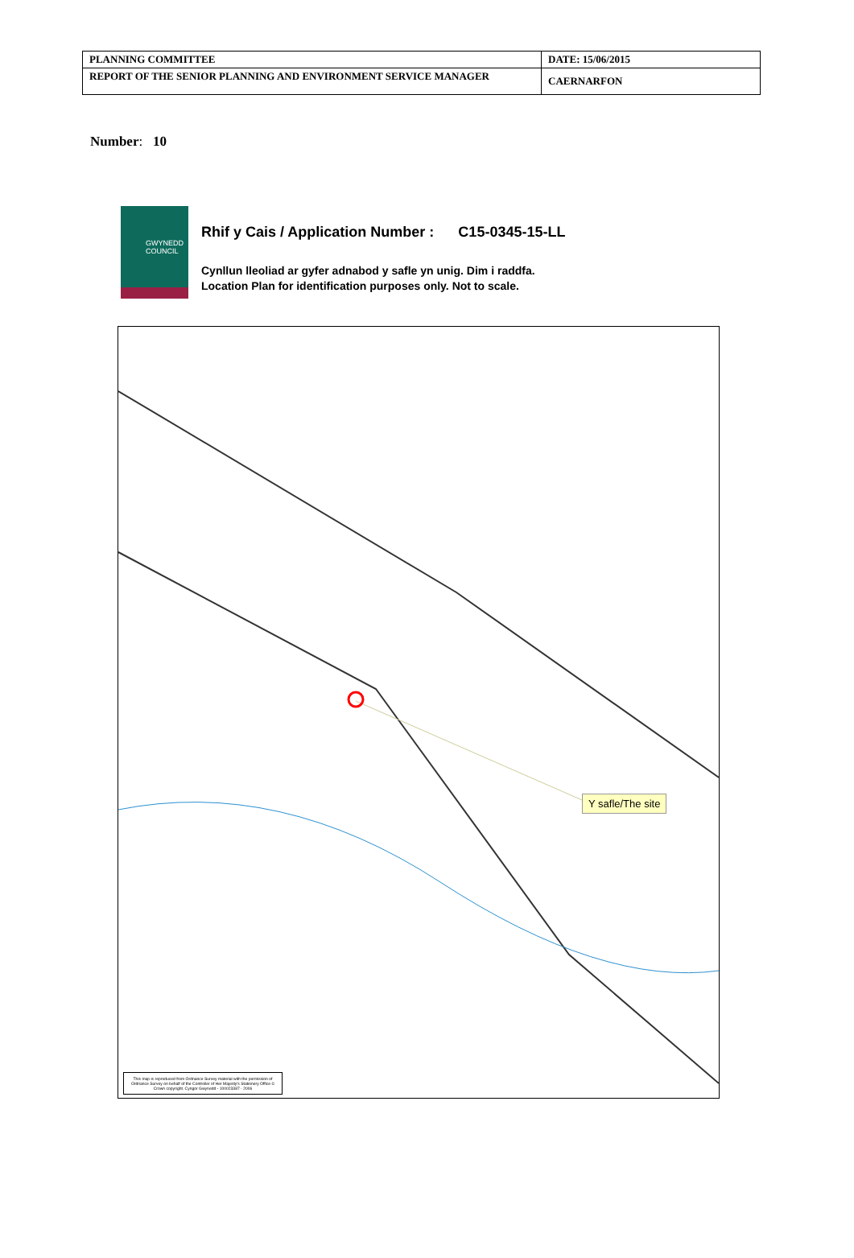| PLANNING COMMITTEE | DATE: 15/06/2015 |
| REPORT OF THE SENIOR PLANNING AND ENVIRONMENT SERVICE MANAGER | CAERNARFON |
Number: 10
GWYNEDD
COUNCIL
Rhif y Cais / Application Number : C15-0345-15-LL
Cynllun lleoliad ar gyfer adnabod y safle yn unig. Dim i raddfa.
Location Plan for identification purposes only. Not to scale.
Y safle/The site
This map is reproduced from Ordnance Survey material with the permission of Ordnance Survey on behalf of the Controller of Her Majesty's Stationery Office © Crown copyright. Cyngor Gwynedd - 100023387 - 2006